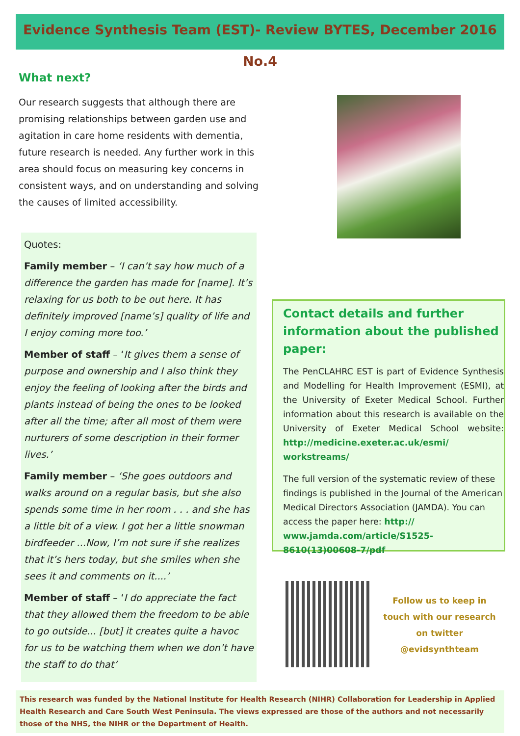Evidence Synthesis Team (EST)- Review BYTES, December 2016 No.4
What next?
Our research suggests that although there are promising relationships between garden use and agitation in care home residents with dementia, future research is needed. Any further work in this area should focus on measuring key concerns in consistent ways, and on understanding and solving the causes of limited accessibility.
Quotes:
Family member – ‘I can’t say how much of a difference the garden has made for [name]. It’s relaxing for us both to be out here. It has definitely improved [name’s] quality of life and I enjoy coming more too.’
Member of staff – ‘It gives them a sense of purpose and ownership and I also think they enjoy the feeling of looking after the birds and plants instead of being the ones to be looked after all the time; after all most of them were nurturers of some description in their former lives.’
Family member – ‘She goes outdoors and walks around on a regular basis, but she also spends some time in her room . . . and she has a little bit of a view. I got her a little snowman birdfeeder ...Now, I’m not sure if she realizes that it’s hers today, but she smiles when she sees it and comments on it....’
Member of staff – ‘I do appreciate the fact that they allowed them the freedom to be able to go outside... [but] it creates quite a havoc for us to be watching them when we don’t have the staff to do that’
Contact details and further information about the published paper:
The PenCLAHRC EST is part of Evidence Synthesis and Modelling for Health Improvement (ESMI), at the University of Exeter Medical School. Further information about this research is available on the University of Exeter Medical School website: http://medicine.exeter.ac.uk/esmi/ workstreams/
The full version of the systematic review of these findings is published in the Journal of the American Medical Directors Association (JAMDA). You can access the paper here: http:// www.jamda.com/article/S1525-8610(13)00608-7/pdf
Follow us to keep in touch with our research on twitter @evidsynthteam
This research was funded by the National Institute for Health Research (NIHR) Collaboration for Leadership in Applied Health Research and Care South West Peninsula. The views expressed are those of the authors and not necessarily those of the NHS, the NIHR or the Department of Health.